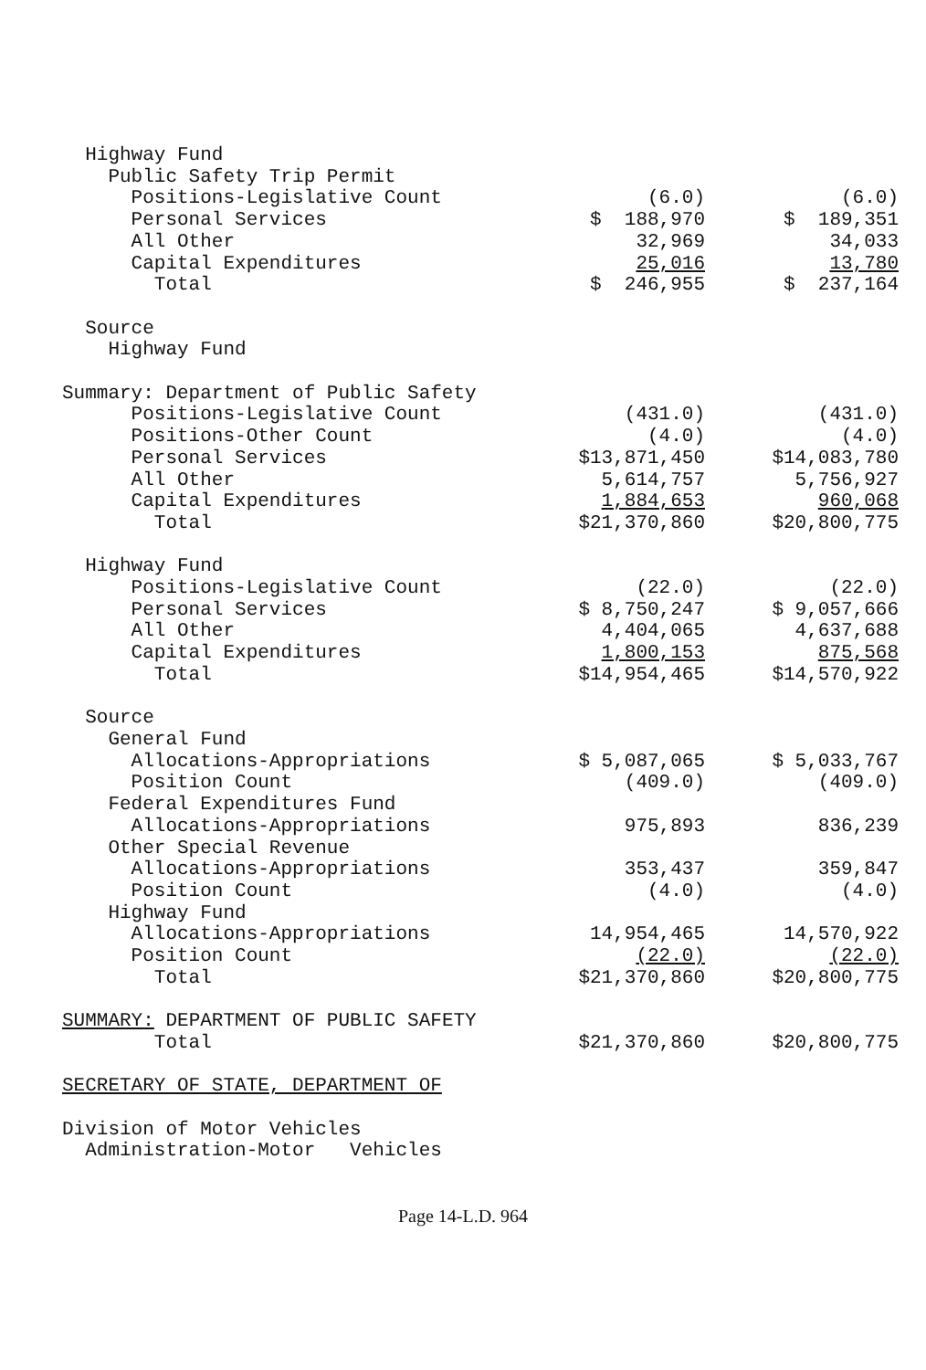| Highway Fund | | |
| Public Safety Trip Permit | | |
| Positions-Legislative Count | (6.0) | (6.0) |
| Personal Services | $ 188,970 | $ 189,351 |
| All Other | 32,969 | 34,033 |
| Capital Expenditures | 25,016 | 13,780 |
| Total | $ 246,955 | $ 237,164 |
| Source | | |
| Highway Fund | | |
| Summary: Department of Public Safety | | |
| Positions-Legislative Count | (431.0) | (431.0) |
| Positions-Other Count | (4.0) | (4.0) |
| Personal Services | $13,871,450 | $14,083,780 |
| All Other | 5,614,757 | 5,756,927 |
| Capital Expenditures | 1,884,653 | 960,068 |
| Total | $21,370,860 | $20,800,775 |
| Highway Fund | | |
| Positions-Legislative Count | (22.0) | (22.0) |
| Personal Services | $ 8,750,247 | $ 9,057,666 |
| All Other | 4,404,065 | 4,637,688 |
| Capital Expenditures | 1,800,153 | 875,568 |
| Total | $14,954,465 | $14,570,922 |
| Source | | |
| General Fund | | |
| Allocations-Appropriations | $ 5,087,065 | $ 5,033,767 |
| Position Count | (409.0) | (409.0) |
| Federal Expenditures Fund | | |
| Allocations-Appropriations | 975,893 | 836,239 |
| Other Special Revenue | | |
| Allocations-Appropriations | 353,437 | 359,847 |
| Position Count | (4.0) | (4.0) |
| Highway Fund | | |
| Allocations-Appropriations | 14,954,465 | 14,570,922 |
| Position Count | (22.0) | (22.0) |
| Total | $21,370,860 | $20,800,775 |
| SUMMARY: DEPARTMENT OF PUBLIC SAFETY | | |
| Total | $21,370,860 | $20,800,775 |
| SECRETARY OF STATE, DEPARTMENT OF | | |
| Division of Motor Vehicles | | |
| Administration-Motor Vehicles | | |
Page 14-L.D. 964